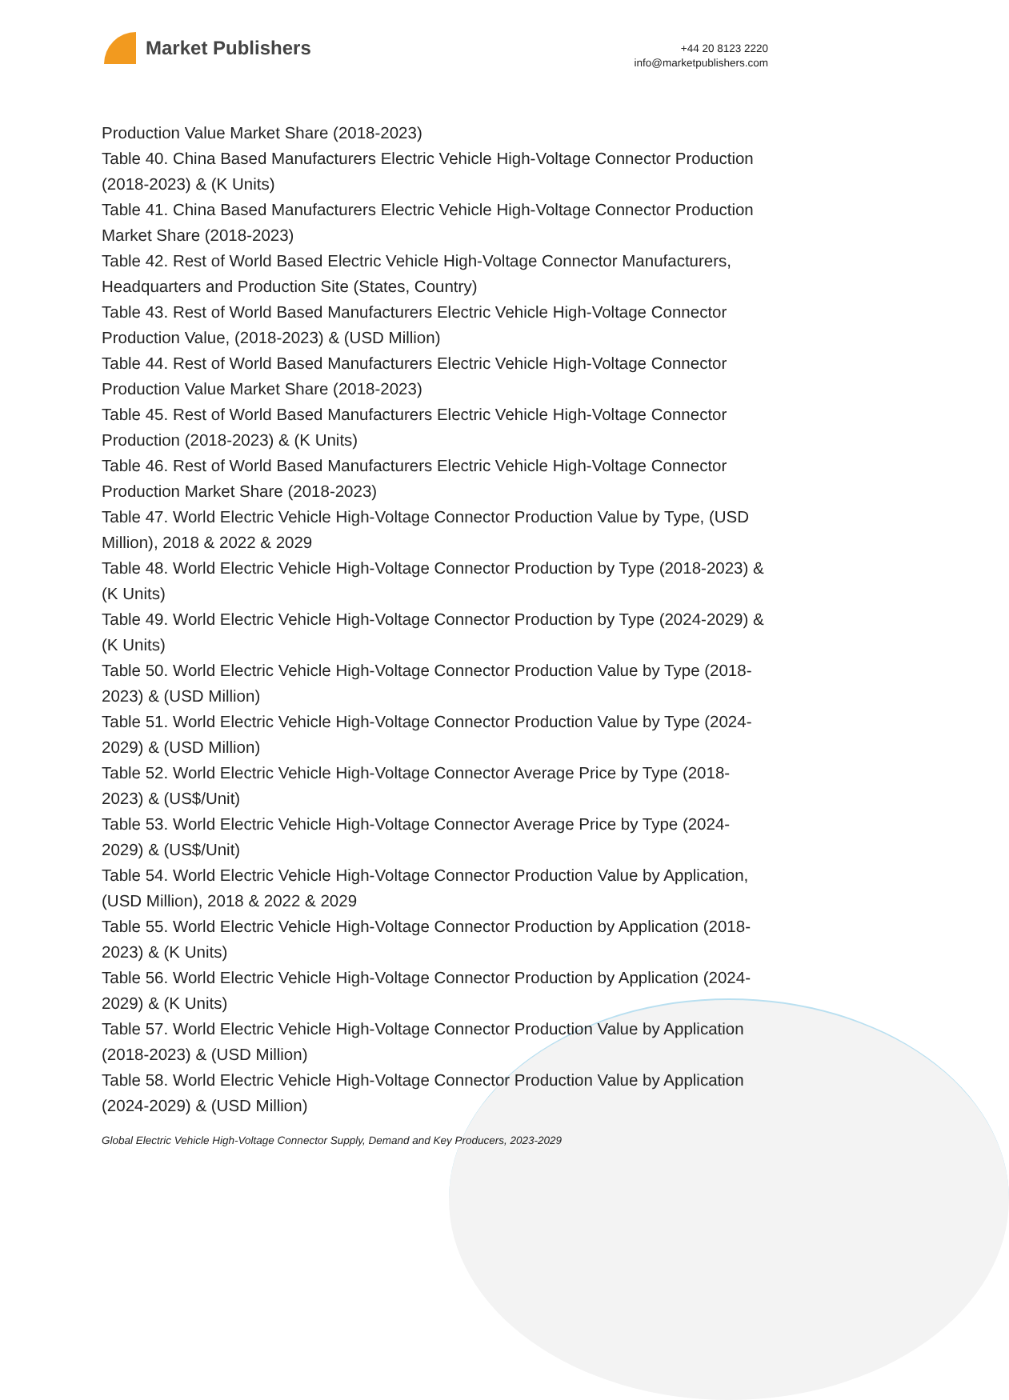Market Publishers
+44 20 8123 2220
info@marketpublishers.com
Production Value Market Share (2018-2023)
Table 40. China Based Manufacturers Electric Vehicle High-Voltage Connector Production (2018-2023) & (K Units)
Table 41. China Based Manufacturers Electric Vehicle High-Voltage Connector Production Market Share (2018-2023)
Table 42. Rest of World Based Electric Vehicle High-Voltage Connector Manufacturers, Headquarters and Production Site (States, Country)
Table 43. Rest of World Based Manufacturers Electric Vehicle High-Voltage Connector Production Value, (2018-2023) & (USD Million)
Table 44. Rest of World Based Manufacturers Electric Vehicle High-Voltage Connector Production Value Market Share (2018-2023)
Table 45. Rest of World Based Manufacturers Electric Vehicle High-Voltage Connector Production (2018-2023) & (K Units)
Table 46. Rest of World Based Manufacturers Electric Vehicle High-Voltage Connector Production Market Share (2018-2023)
Table 47. World Electric Vehicle High-Voltage Connector Production Value by Type, (USD Million), 2018 & 2022 & 2029
Table 48. World Electric Vehicle High-Voltage Connector Production by Type (2018-2023) & (K Units)
Table 49. World Electric Vehicle High-Voltage Connector Production by Type (2024-2029) & (K Units)
Table 50. World Electric Vehicle High-Voltage Connector Production Value by Type (2018-2023) & (USD Million)
Table 51. World Electric Vehicle High-Voltage Connector Production Value by Type (2024-2029) & (USD Million)
Table 52. World Electric Vehicle High-Voltage Connector Average Price by Type (2018-2023) & (US$/Unit)
Table 53. World Electric Vehicle High-Voltage Connector Average Price by Type (2024-2029) & (US$/Unit)
Table 54. World Electric Vehicle High-Voltage Connector Production Value by Application, (USD Million), 2018 & 2022 & 2029
Table 55. World Electric Vehicle High-Voltage Connector Production by Application (2018-2023) & (K Units)
Table 56. World Electric Vehicle High-Voltage Connector Production by Application (2024-2029) & (K Units)
Table 57. World Electric Vehicle High-Voltage Connector Production Value by Application (2018-2023) & (USD Million)
Table 58. World Electric Vehicle High-Voltage Connector Production Value by Application (2024-2029) & (USD Million)
Global Electric Vehicle High-Voltage Connector Supply, Demand and Key Producers, 2023-2029